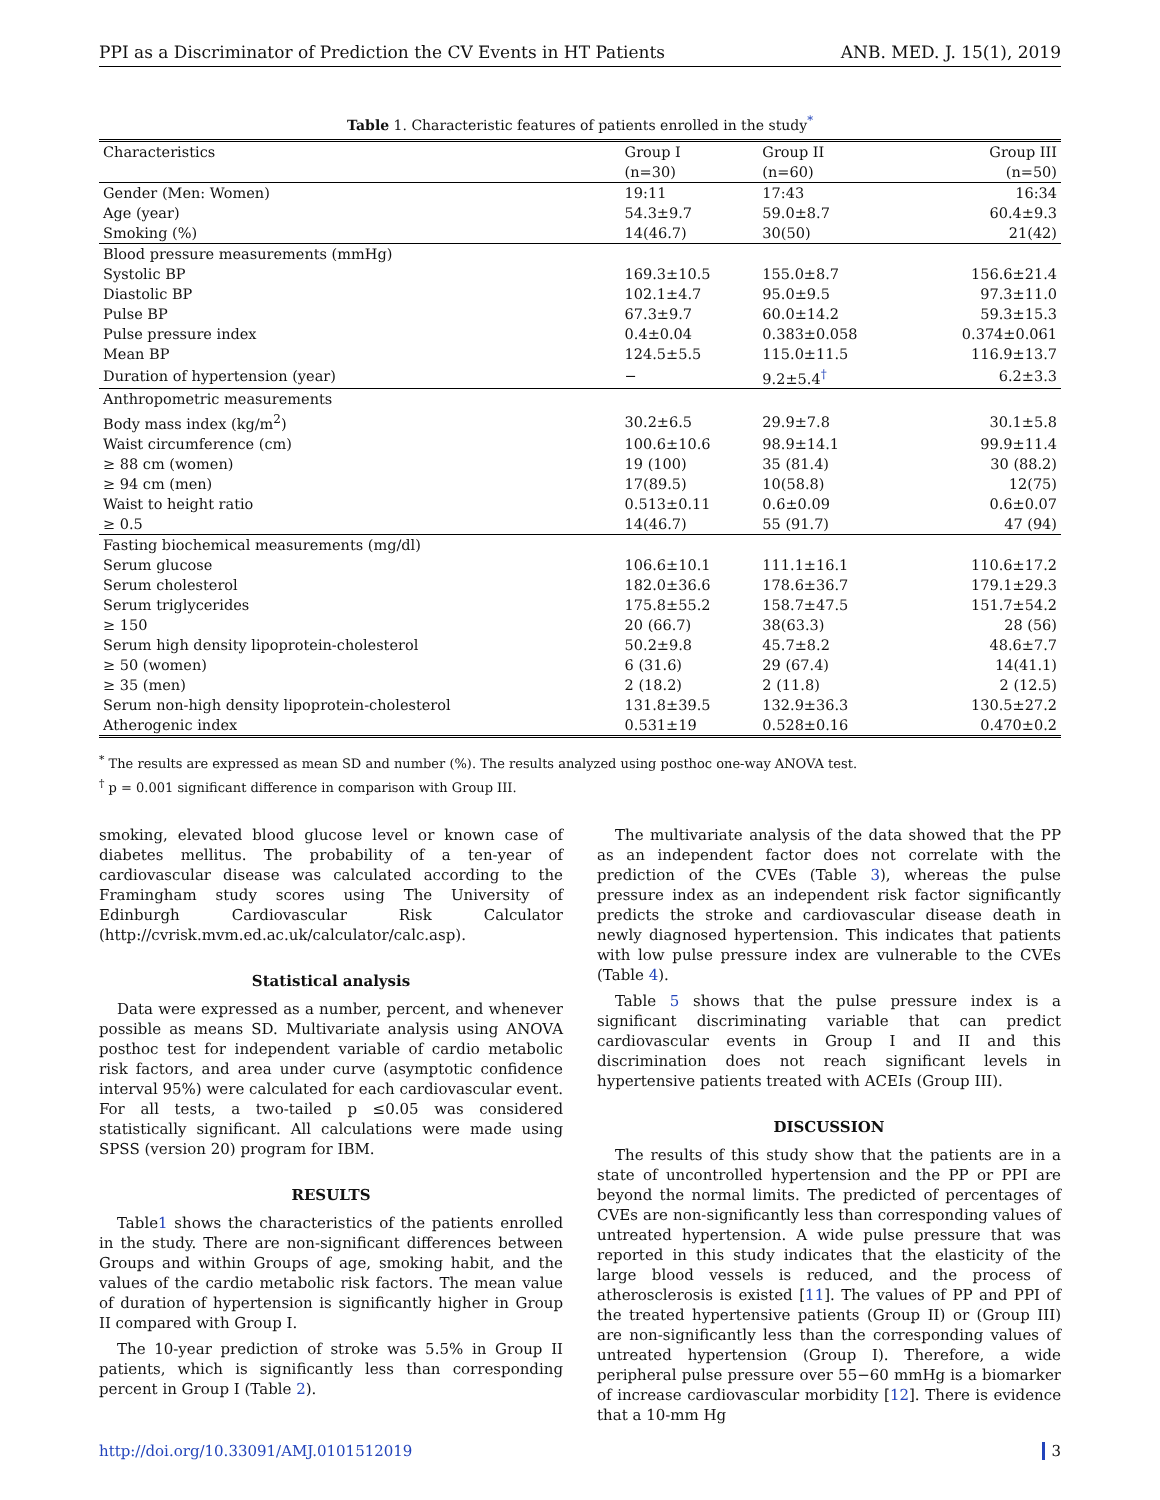PPI as a Discriminator of Prediction the CV Events in HT Patients ANB. MED. J. 15(1), 2019
Table 1. Characteristic features of patients enrolled in the study<sup>*</sup>
| Characteristics | Group I | Group II | Group III |
| --- | --- | --- | --- |
| | (n=30) | (n=60) | (n=50) |
| Gender (Men: Women) | 19:11 | 17:43 | 16:34 |
| Age (year) | 54.3±9.7 | 59.0±8.7 | 60.4±9.3 |
| Smoking (%) | 14(46.7) | 30(50) | 21(42) |
| Blood pressure measurements (mmHg) | | | |
| Systolic BP | 169.3±10.5 | 155.0±8.7 | 156.6±21.4 |
| Diastolic BP | 102.1±4.7 | 95.0±9.5 | 97.3±11.0 |
| Pulse BP | 67.3±9.7 | 60.0±14.2 | 59.3±15.3 |
| Pulse pressure index | 0.4±0.04 | 0.383±0.058 | 0.374±0.061 |
| Mean BP | 124.5±5.5 | 115.0±11.5 | 116.9±13.7 |
| Duration of hypertension (year) | − | 9.2±5.4<sup>†</sup> | 6.2±3.3 |
| Anthropometric measurements | | | |
| Body mass index (kg/m<sup>2</sup>) | 30.2±6.5 | 29.9±7.8 | 30.1±5.8 |
| Waist circumference (cm) | 100.6±10.6 | 98.9±14.1 | 99.9±11.4 |
| ≥ 88 cm (women) | 19 (100) | 35 (81.4) | 30 (88.2) |
| ≥ 94 cm (men) | 17(89.5) | 10(58.8) | 12(75) |
| Waist to height ratio | 0.513±0.11 | 0.6±0.09 | 0.6±0.07 |
| ≥ 0.5 | 14(46.7) | 55 (91.7) | 47 (94) |
| Fasting biochemical measurements (mg/dl) | | | |
| Serum glucose | 106.6±10.1 | 111.1±16.1 | 110.6±17.2 |
| Serum cholesterol | 182.0±36.6 | 178.6±36.7 | 179.1±29.3 |
| Serum triglycerides | 175.8±55.2 | 158.7±47.5 | 151.7±54.2 |
| ≥ 150 | 20 (66.7) | 38(63.3) | 28 (56) |
| Serum high density lipoprotein-cholesterol | 50.2±9.8 | 45.7±8.2 | 48.6±7.7 |
| ≥ 50 (women) | 6 (31.6) | 29 (67.4) | 14(41.1) |
| ≥ 35 (men) | 2 (18.2) | 2 (11.8) | 2 (12.5) |
| Serum non-high density lipoprotein-cholesterol | 131.8±39.5 | 132.9±36.3 | 130.5±27.2 |
| Atherogenic index | 0.531±19 | 0.528±0.16 | 0.470±0.2 |
<sup>*</sup> The results are expressed as mean SD and number (%). The results analyzed using posthoc one-way ANOVA test.
<sup>†</sup> p = 0.001 significant difference in comparison with Group III.
smoking, elevated blood glucose level or known case of diabetes mellitus. The probability of a ten-year of cardiovascular disease was calculated according to the Framingham study scores using The University of Edinburgh Cardiovascular Risk Calculator (http://cvrisk.mvm.ed.ac.uk/calculator/calc.asp).
Statistical analysis
Data were expressed as a number, percent, and whenever possible as means SD. Multivariate analysis using ANOVA posthoc test for independent variable of cardio metabolic risk factors, and area under curve (asymptotic confidence interval 95%) were calculated for each cardiovascular event. For all tests, a two-tailed p ≤0.05 was considered statistically significant. All calculations were made using SPSS (version 20) program for IBM.
RESULTS
Table1 shows the characteristics of the patients enrolled in the study. There are non-significant differences between Groups and within Groups of age, smoking habit, and the values of the cardio metabolic risk factors. The mean value of duration of hypertension is significantly higher in Group II compared with Group I.
The 10-year prediction of stroke was 5.5% in Group II patients, which is significantly less than corresponding percent in Group I (Table 2).
The multivariate analysis of the data showed that the PP as an independent factor does not correlate with the prediction of the CVEs (Table 3), whereas the pulse pressure index as an independent risk factor significantly predicts the stroke and cardiovascular disease death in newly diagnosed hypertension. This indicates that patients with low pulse pressure index are vulnerable to the CVEs (Table 4).
Table 5 shows that the pulse pressure index is a significant discriminating variable that can predict cardiovascular events in Group I and II and this discrimination does not reach significant levels in hypertensive patients treated with ACEIs (Group III).
DISCUSSION
The results of this study show that the patients are in a state of uncontrolled hypertension and the PP or PPI are beyond the normal limits. The predicted of percentages of CVEs are non-significantly less than corresponding values of untreated hypertension. A wide pulse pressure that was reported in this study indicates that the elasticity of the large blood vessels is reduced, and the process of atherosclerosis is existed [11]. The values of PP and PPI of the treated hypertensive patients (Group II) or (Group III) are non-significantly less than the corresponding values of untreated hypertension (Group I). Therefore, a wide peripheral pulse pressure over 55−60 mmHg is a biomarker of increase cardiovascular morbidity [12]. There is evidence that a 10-mm Hg
http://doi.org/10.33091/AMJ.0101512019 3